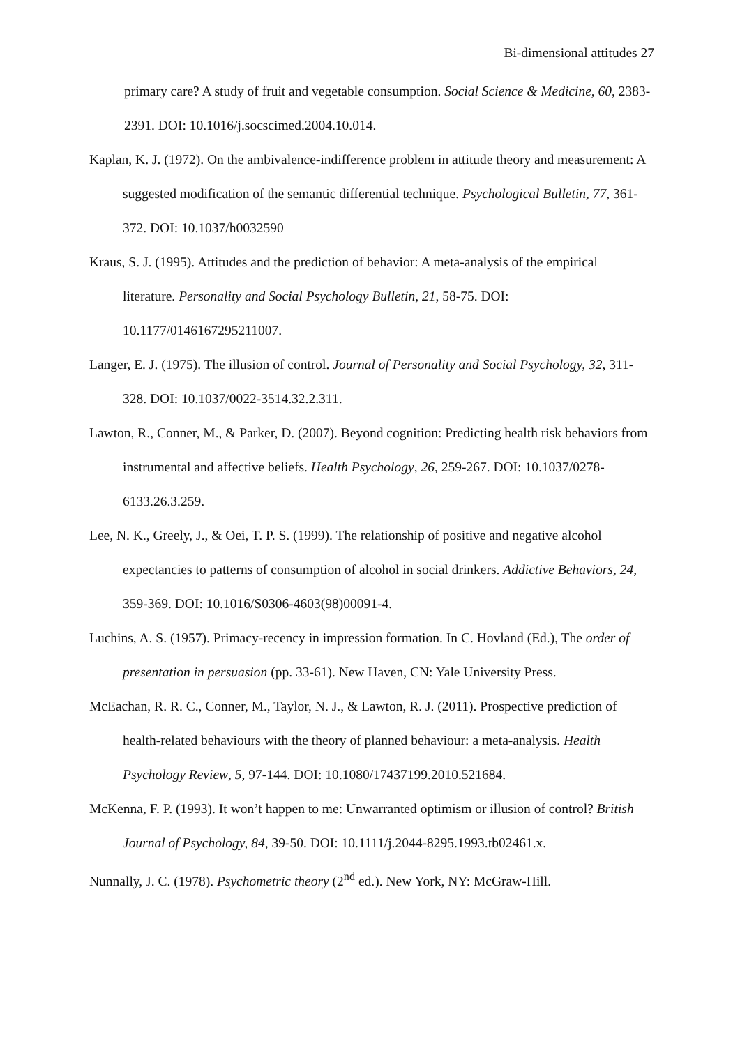Bi-dimensional attitudes 27
primary care? A study of fruit and vegetable consumption. Social Science & Medicine, 60, 2383-2391. DOI: 10.1016/j.socscimed.2004.10.014.
Kaplan, K. J. (1972). On the ambivalence-indifference problem in attitude theory and measurement: A suggested modification of the semantic differential technique. Psychological Bulletin, 77, 361-372. DOI: 10.1037/h0032590
Kraus, S. J. (1995). Attitudes and the prediction of behavior: A meta-analysis of the empirical literature. Personality and Social Psychology Bulletin, 21, 58-75. DOI: 10.1177/0146167295211007.
Langer, E. J. (1975). The illusion of control. Journal of Personality and Social Psychology, 32, 311-328. DOI: 10.1037/0022-3514.32.2.311.
Lawton, R., Conner, M., & Parker, D. (2007). Beyond cognition: Predicting health risk behaviors from instrumental and affective beliefs. Health Psychology, 26, 259-267. DOI: 10.1037/0278-6133.26.3.259.
Lee, N. K., Greely, J., & Oei, T. P. S. (1999). The relationship of positive and negative alcohol expectancies to patterns of consumption of alcohol in social drinkers. Addictive Behaviors, 24, 359-369. DOI: 10.1016/S0306-4603(98)00091-4.
Luchins, A. S. (1957). Primacy-recency in impression formation. In C. Hovland (Ed.), The order of presentation in persuasion (pp. 33-61). New Haven, CN: Yale University Press.
McEachan, R. R. C., Conner, M., Taylor, N. J., & Lawton, R. J. (2011). Prospective prediction of health-related behaviours with the theory of planned behaviour: a meta-analysis. Health Psychology Review, 5, 97-144. DOI: 10.1080/17437199.2010.521684.
McKenna, F. P. (1993). It won’t happen to me: Unwarranted optimism or illusion of control? British Journal of Psychology, 84, 39-50. DOI: 10.1111/j.2044-8295.1993.tb02461.x.
Nunnally, J. C. (1978). Psychometric theory (2<sup>nd</sup> ed.). New York, NY: McGraw-Hill.